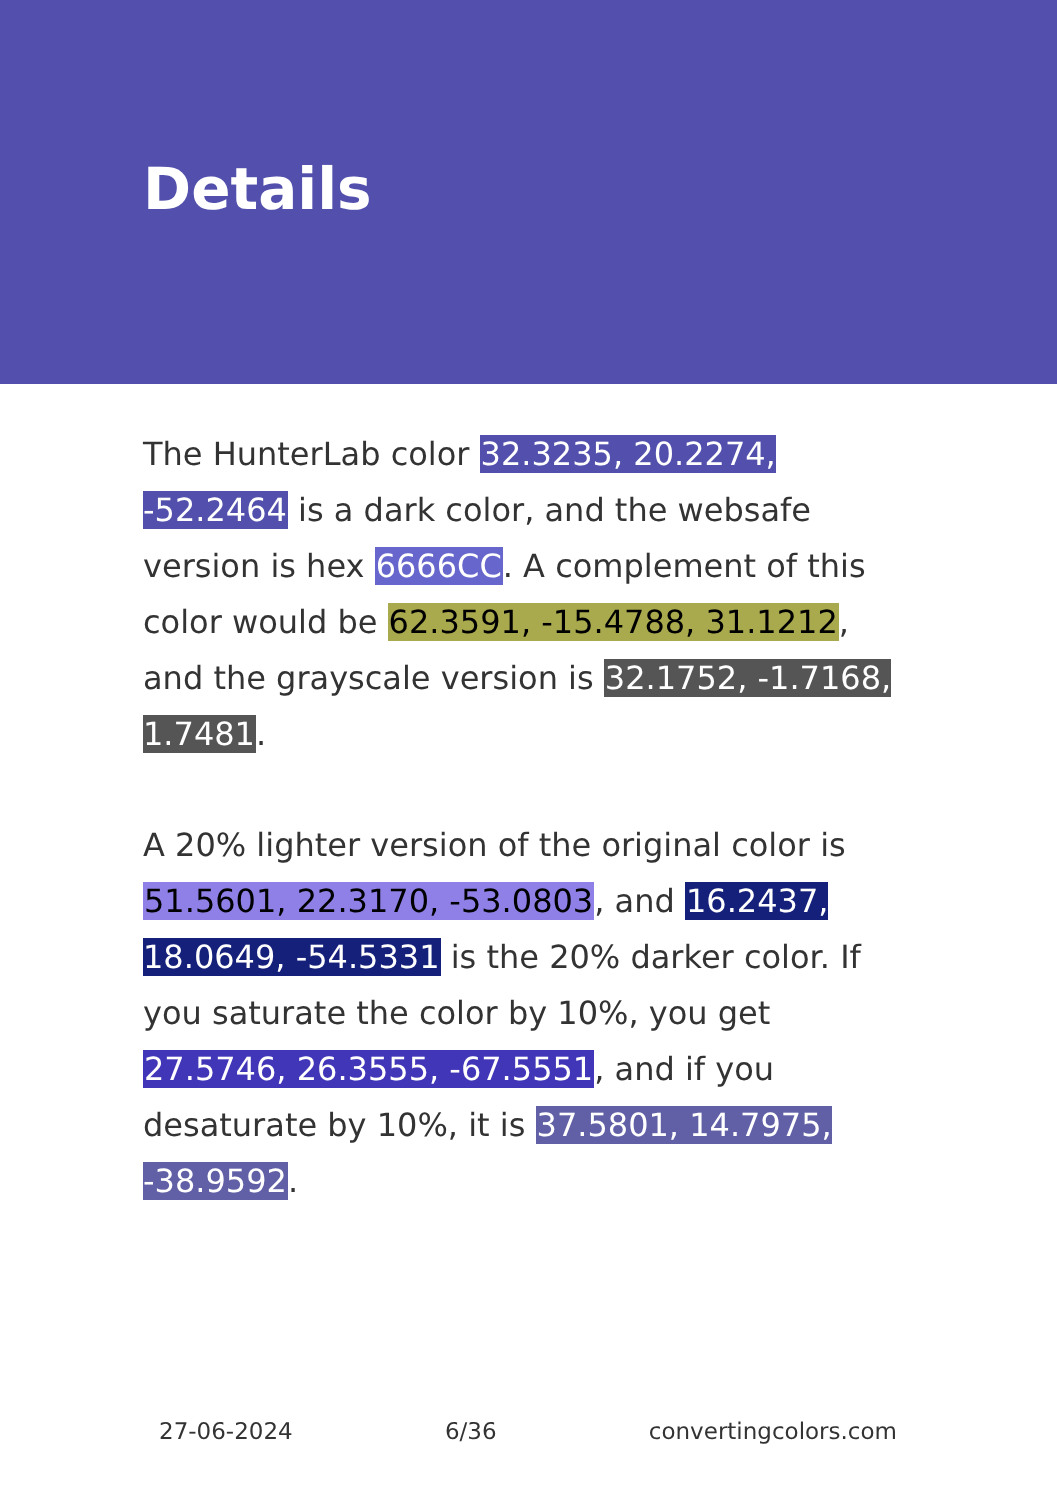Details
The HunterLab color 32.3235, 20.2274, -52.2464 is a dark color, and the websafe version is hex 6666CC. A complement of this color would be 62.3591, -15.4788, 31.1212, and the grayscale version is 32.1752, -1.7168, 1.7481.
A 20% lighter version of the original color is 51.5601, 22.3170, -53.0803, and 16.2437, 18.0649, -54.5331 is the 20% darker color. If you saturate the color by 10%, you get 27.5746, 26.3555, -67.5551, and if you desaturate by 10%, it is 37.5801, 14.7975, -38.9592.
27-06-2024 6/36 convertingcolors.com